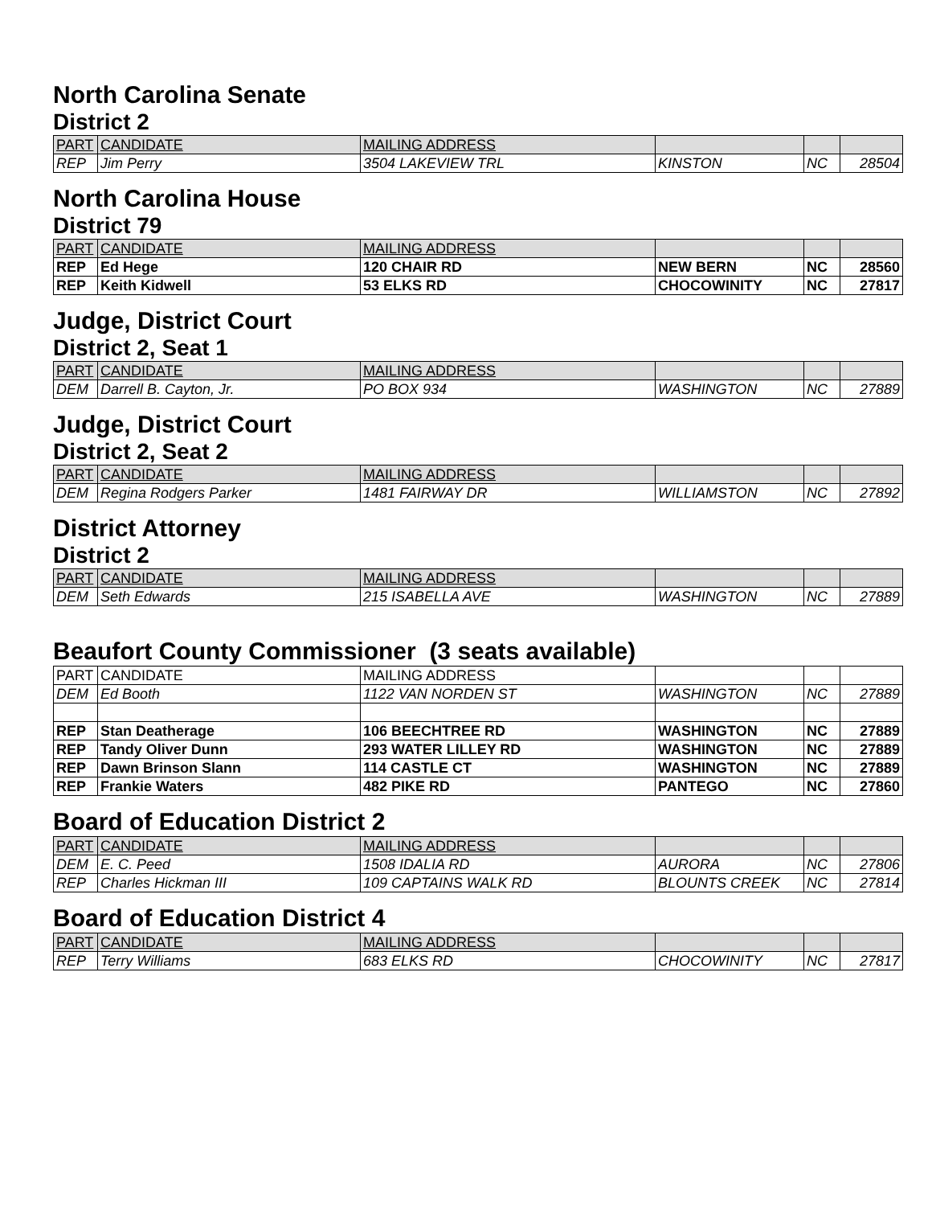North Carolina Senate
District 2
| PART | CANDIDATE | MAILING ADDRESS | | | |
| --- | --- | --- | --- | --- | --- |
| REP | Jim Perry | 3504 LAKEVIEW TRL | KINSTON | NC | 28504 |
North Carolina House
District 79
| PART | CANDIDATE | MAILING ADDRESS | | | |
| --- | --- | --- | --- | --- | --- |
| REP | Ed Hege | 120 CHAIR RD | NEW BERN | NC | 28560 |
| REP | Keith Kidwell | 53 ELKS RD | CHOCOWINITY | NC | 27817 |
Judge, District Court
District 2, Seat 1
| PART | CANDIDATE | MAILING ADDRESS | | | |
| --- | --- | --- | --- | --- | --- |
| DEM | Darrell B. Cayton, Jr. | PO BOX 934 | WASHINGTON | NC | 27889 |
Judge, District Court
District 2, Seat 2
| PART | CANDIDATE | MAILING ADDRESS | | | |
| --- | --- | --- | --- | --- | --- |
| DEM | Regina Rodgers Parker | 1481 FAIRWAY DR | WILLIAMSTON | NC | 27892 |
District Attorney
District 2
| PART | CANDIDATE | MAILING ADDRESS | | | |
| --- | --- | --- | --- | --- | --- |
| DEM | Seth Edwards | 215 ISABELLA AVE | WASHINGTON | NC | 27889 |
Beaufort County Commissioner (3 seats available)
| PART | CANDIDATE | MAILING ADDRESS | | | |
| DEM | Ed Booth | 1122 VAN NORDEN ST | WASHINGTON | NC | 27889 |
| REP | Stan Deatherage | 106 BEECHTREE RD | WASHINGTON | NC | 27889 |
| REP | Tandy Oliver Dunn | 293 WATER LILLEY RD | WASHINGTON | NC | 27889 |
| REP | Dawn Brinson Slann | 114 CASTLE CT | WASHINGTON | NC | 27889 |
| REP | Frankie Waters | 482 PIKE RD | PANTEGO | NC | 27860 |
Board of Education District 2
| PART | CANDIDATE | MAILING ADDRESS | | | |
| --- | --- | --- | --- | --- | --- |
| DEM | E. C. Peed | 1508 IDALIA RD | AURORA | NC | 27806 |
| REP | Charles Hickman III | 109 CAPTAINS WALK RD | BLOUNTS CREEK | NC | 27814 |
Board of Education District 4
| PART | CANDIDATE | MAILING ADDRESS | | | |
| --- | --- | --- | --- | --- | --- |
| REP | Terry Williams | 683 ELKS RD | CHOCOWINITY | NC | 27817 |